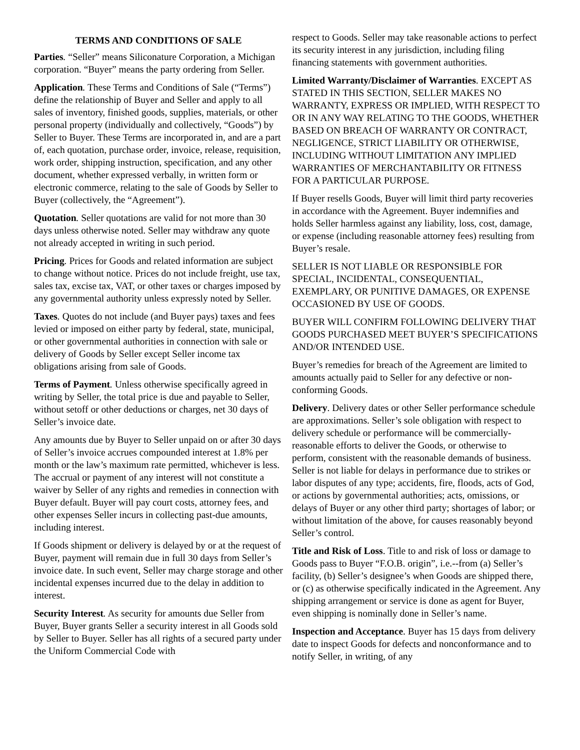TERMS AND CONDITIONS OF SALE
Parties. “Seller” means Siliconature Corporation, a Michigan corporation. “Buyer” means the party ordering from Seller.
Application. These Terms and Conditions of Sale (“Terms”) define the relationship of Buyer and Seller and apply to all sales of inventory, finished goods, supplies, materials, or other personal property (individually and collectively, “Goods”) by Seller to Buyer. These Terms are incorporated in, and are a part of, each quotation, purchase order, invoice, release, requisition, work order, shipping instruction, specification, and any other document, whether expressed verbally, in written form or electronic commerce, relating to the sale of Goods by Seller to Buyer (collectively, the “Agreement”).
Quotation. Seller quotations are valid for not more than 30 days unless otherwise noted. Seller may withdraw any quote not already accepted in writing in such period.
Pricing. Prices for Goods and related information are subject to change without notice. Prices do not include freight, use tax, sales tax, excise tax, VAT, or other taxes or charges imposed by any governmental authority unless expressly noted by Seller.
Taxes. Quotes do not include (and Buyer pays) taxes and fees levied or imposed on either party by federal, state, municipal, or other governmental authorities in connection with sale or delivery of Goods by Seller except Seller income tax obligations arising from sale of Goods.
Terms of Payment. Unless otherwise specifically agreed in writing by Seller, the total price is due and payable to Seller, without setoff or other deductions or charges, net 30 days of Seller’s invoice date.
Any amounts due by Buyer to Seller unpaid on or after 30 days of Seller’s invoice accrues compounded interest at 1.8% per month or the law’s maximum rate permitted, whichever is less. The accrual or payment of any interest will not constitute a waiver by Seller of any rights and remedies in connection with Buyer default. Buyer will pay court costs, attorney fees, and other expenses Seller incurs in collecting past-due amounts, including interest.
If Goods shipment or delivery is delayed by or at the request of Buyer, payment will remain due in full 30 days from Seller’s invoice date. In such event, Seller may charge storage and other incidental expenses incurred due to the delay in addition to interest.
Security Interest. As security for amounts due Seller from Buyer, Buyer grants Seller a security interest in all Goods sold by Seller to Buyer. Seller has all rights of a secured party under the Uniform Commercial Code with
respect to Goods. Seller may take reasonable actions to perfect its security interest in any jurisdiction, including filing financing statements with government authorities.
Limited Warranty/Disclaimer of Warranties. EXCEPT AS STATED IN THIS SECTION, SELLER MAKES NO WARRANTY, EXPRESS OR IMPLIED, WITH RESPECT TO OR IN ANY WAY RELATING TO THE GOODS, WHETHER BASED ON BREACH OF WARRANTY OR CONTRACT, NEGLIGENCE, STRICT LIABILITY OR OTHERWISE, INCLUDING WITHOUT LIMITATION ANY IMPLIED WARRANTIES OF MERCHANTABILITY OR FITNESS FOR A PARTICULAR PURPOSE.
If Buyer resells Goods, Buyer will limit third party recoveries in accordance with the Agreement. Buyer indemnifies and holds Seller harmless against any liability, loss, cost, damage, or expense (including reasonable attorney fees) resulting from Buyer’s resale.
SELLER IS NOT LIABLE OR RESPONSIBLE FOR SPECIAL, INCIDENTAL, CONSEQUENTIAL, EXEMPLARY, OR PUNITIVE DAMAGES, OR EXPENSE OCCASIONED BY USE OF GOODS.
BUYER WILL CONFIRM FOLLOWING DELIVERY THAT GOODS PURCHASED MEET BUYER’S SPECIFICATIONS AND/OR INTENDED USE.
Buyer’s remedies for breach of the Agreement are limited to amounts actually paid to Seller for any defective or non-conforming Goods.
Delivery. Delivery dates or other Seller performance schedule are approximations. Seller’s sole obligation with respect to delivery schedule or performance will be commercially-reasonable efforts to deliver the Goods, or otherwise to perform, consistent with the reasonable demands of business. Seller is not liable for delays in performance due to strikes or labor disputes of any type; accidents, fire, floods, acts of God, or actions by governmental authorities; acts, omissions, or delays of Buyer or any other third party; shortages of labor; or without limitation of the above, for causes reasonably beyond Seller’s control.
Title and Risk of Loss. Title to and risk of loss or damage to Goods pass to Buyer “F.O.B. origin”, i.e.--from (a) Seller’s facility, (b) Seller’s designee’s when Goods are shipped there, or (c) as otherwise specifically indicated in the Agreement. Any shipping arrangement or service is done as agent for Buyer, even shipping is nominally done in Seller’s name.
Inspection and Acceptance. Buyer has 15 days from delivery date to inspect Goods for defects and nonconformance and to notify Seller, in writing, of any